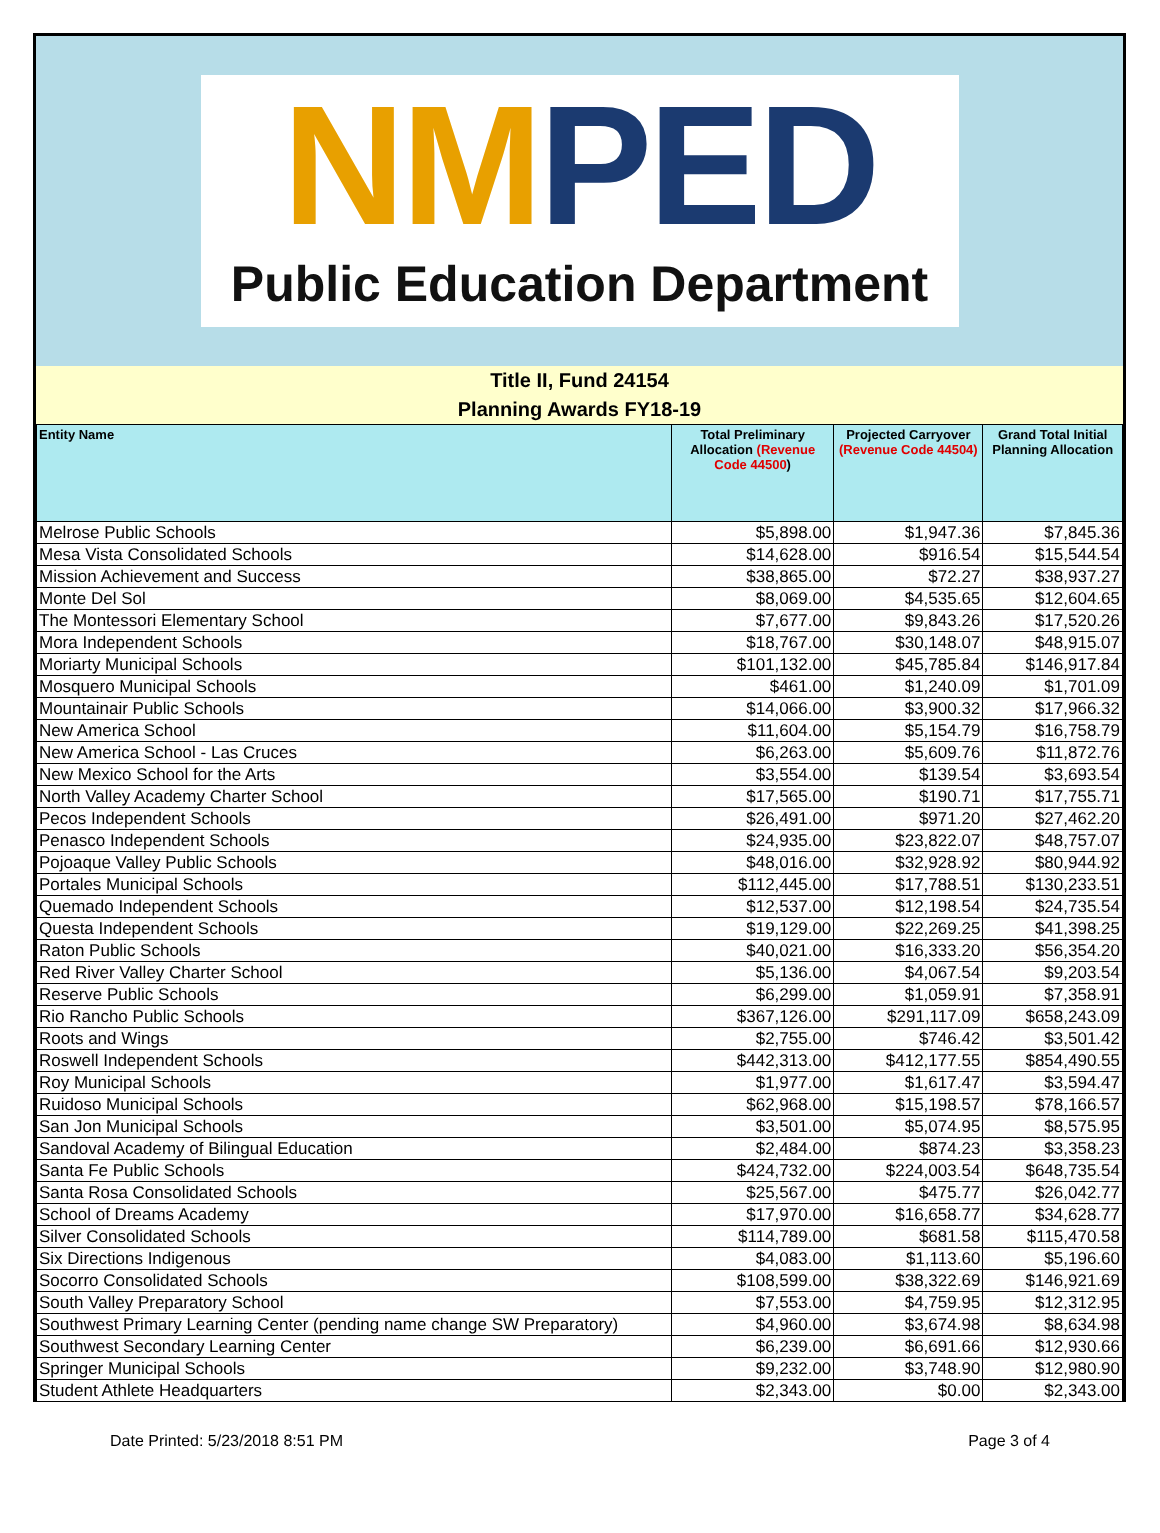NMPED
Public Education Department
Title II, Fund 24154
Planning Awards FY18-19
| Entity Name | Total Preliminary Allocation (Revenue Code 44500 ) | Projected Carryover (Revenue Code 44504) | Grand Total Initial Planning Allocation |
| --- | --- | --- | --- |
| Melrose Public Schools | $5,898.00 | $1,947.36 | $7,845.36 |
| Mesa Vista Consolidated Schools | $14,628.00 | $916.54 | $15,544.54 |
| Mission Achievement and Success | $38,865.00 | $72.27 | $38,937.27 |
| Monte Del Sol | $8,069.00 | $4,535.65 | $12,604.65 |
| The Montessori Elementary School | $7,677.00 | $9,843.26 | $17,520.26 |
| Mora Independent Schools | $18,767.00 | $30,148.07 | $48,915.07 |
| Moriarty Municipal Schools | $101,132.00 | $45,785.84 | $146,917.84 |
| Mosquero Municipal Schools | $461.00 | $1,240.09 | $1,701.09 |
| Mountainair Public Schools | $14,066.00 | $3,900.32 | $17,966.32 |
| New America School | $11,604.00 | $5,154.79 | $16,758.79 |
| New America School - Las Cruces | $6,263.00 | $5,609.76 | $11,872.76 |
| New Mexico School for the Arts | $3,554.00 | $139.54 | $3,693.54 |
| North Valley Academy Charter School | $17,565.00 | $190.71 | $17,755.71 |
| Pecos Independent Schools | $26,491.00 | $971.20 | $27,462.20 |
| Penasco Independent Schools | $24,935.00 | $23,822.07 | $48,757.07 |
| Pojoaque Valley Public Schools | $48,016.00 | $32,928.92 | $80,944.92 |
| Portales Municipal Schools | $112,445.00 | $17,788.51 | $130,233.51 |
| Quemado Independent Schools | $12,537.00 | $12,198.54 | $24,735.54 |
| Questa Independent Schools | $19,129.00 | $22,269.25 | $41,398.25 |
| Raton Public Schools | $40,021.00 | $16,333.20 | $56,354.20 |
| Red River Valley Charter School | $5,136.00 | $4,067.54 | $9,203.54 |
| Reserve Public Schools | $6,299.00 | $1,059.91 | $7,358.91 |
| Rio Rancho Public Schools | $367,126.00 | $291,117.09 | $658,243.09 |
| Roots and Wings | $2,755.00 | $746.42 | $3,501.42 |
| Roswell Independent Schools | $442,313.00 | $412,177.55 | $854,490.55 |
| Roy Municipal Schools | $1,977.00 | $1,617.47 | $3,594.47 |
| Ruidoso Municipal Schools | $62,968.00 | $15,198.57 | $78,166.57 |
| San Jon Municipal Schools | $3,501.00 | $5,074.95 | $8,575.95 |
| Sandoval Academy of Bilingual Education | $2,484.00 | $874.23 | $3,358.23 |
| Santa Fe Public Schools | $424,732.00 | $224,003.54 | $648,735.54 |
| Santa Rosa Consolidated Schools | $25,567.00 | $475.77 | $26,042.77 |
| School of Dreams Academy | $17,970.00 | $16,658.77 | $34,628.77 |
| Silver Consolidated Schools | $114,789.00 | $681.58 | $115,470.58 |
| Six Directions Indigenous | $4,083.00 | $1,113.60 | $5,196.60 |
| Socorro Consolidated Schools | $108,599.00 | $38,322.69 | $146,921.69 |
| South Valley Preparatory School | $7,553.00 | $4,759.95 | $12,312.95 |
| Southwest Primary Learning Center (pending name change SW Preparatory) | $4,960.00 | $3,674.98 | $8,634.98 |
| Southwest Secondary Learning Center | $6,239.00 | $6,691.66 | $12,930.66 |
| Springer Municipal Schools | $9,232.00 | $3,748.90 | $12,980.90 |
| Student Athlete Headquarters | $2,343.00 | $0.00 | $2,343.00 |
Date Printed: 5/23/2018 8:51 PM Page 3 of 4